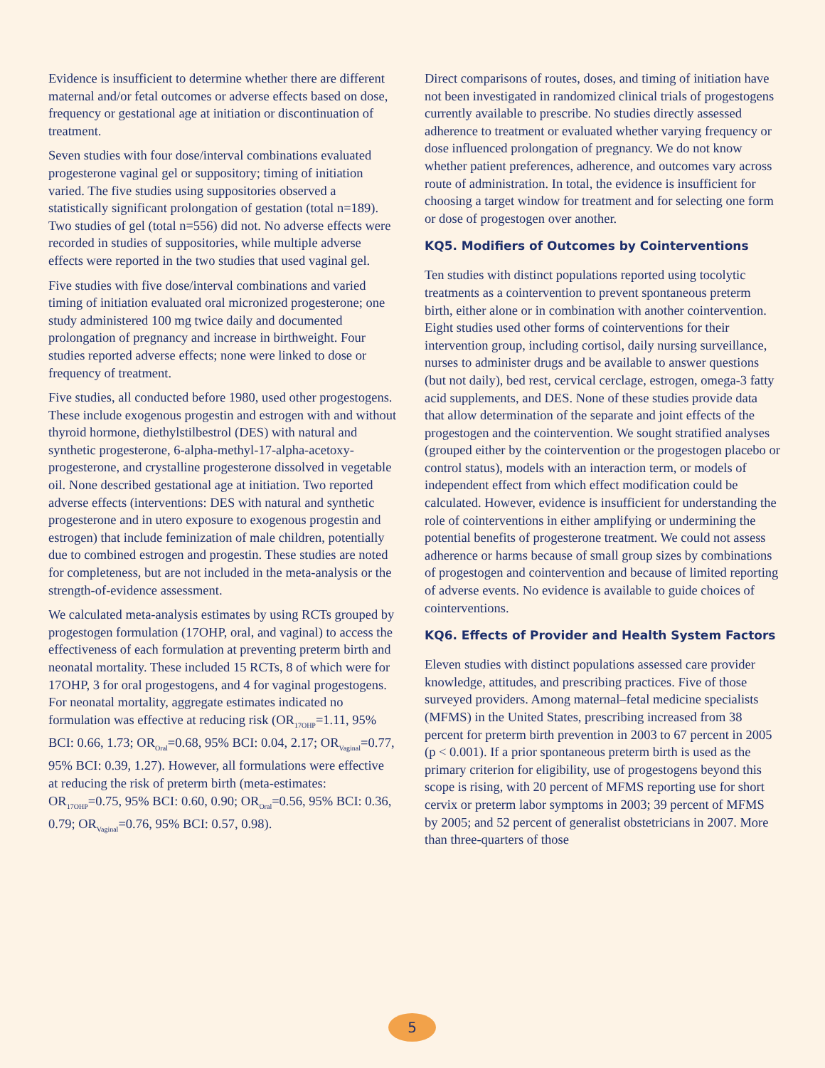Evidence is insufficient to determine whether there are different maternal and/or fetal outcomes or adverse effects based on dose, frequency or gestational age at initiation or discontinuation of treatment.
Seven studies with four dose/interval combinations evaluated progesterone vaginal gel or suppository; timing of initiation varied. The five studies using suppositories observed a statistically significant prolongation of gestation (total n=189). Two studies of gel (total n=556) did not. No adverse effects were recorded in studies of suppositories, while multiple adverse effects were reported in the two studies that used vaginal gel.
Five studies with five dose/interval combinations and varied timing of initiation evaluated oral micronized progesterone; one study administered 100 mg twice daily and documented prolongation of pregnancy and increase in birthweight. Four studies reported adverse effects; none were linked to dose or frequency of treatment.
Five studies, all conducted before 1980, used other progestogens. These include exogenous progestin and estrogen with and without thyroid hormone, diethylstilbestrol (DES) with natural and synthetic progesterone, 6-alpha-methyl-17-alpha-acetoxy-progesterone, and crystalline progesterone dissolved in vegetable oil. None described gestational age at initiation. Two reported adverse effects (interventions: DES with natural and synthetic progesterone and in utero exposure to exogenous progestin and estrogen) that include feminization of male children, potentially due to combined estrogen and progestin. These studies are noted for completeness, but are not included in the meta-analysis or the strength-of-evidence assessment.
We calculated meta-analysis estimates by using RCTs grouped by progestogen formulation (17OHP, oral, and vaginal) to access the effectiveness of each formulation at preventing preterm birth and neonatal mortality. These included 15 RCTs, 8 of which were for 17OHP, 3 for oral progestogens, and 4 for vaginal progestogens. For neonatal mortality, aggregate estimates indicated no formulation was effective at reducing risk (OR<sub>17OHP</sub>=1.11, 95% BCI: 0.66, 1.73; OR<sub>Oral</sub>=0.68, 95% BCI: 0.04, 2.17; OR<sub>Vaginal</sub>=0.77, 95% BCI: 0.39, 1.27). However, all formulations were effective at reducing the risk of preterm birth (meta-estimates: OR<sub>17OHP</sub>=0.75, 95% BCI: 0.60, 0.90; OR<sub>Oral</sub>=0.56, 95% BCI: 0.36, 0.79; OR<sub>Vaginal</sub>=0.76, 95% BCI: 0.57, 0.98).
Direct comparisons of routes, doses, and timing of initiation have not been investigated in randomized clinical trials of progestogens currently available to prescribe. No studies directly assessed adherence to treatment or evaluated whether varying frequency or dose influenced prolongation of pregnancy. We do not know whether patient preferences, adherence, and outcomes vary across route of administration. In total, the evidence is insufficient for choosing a target window for treatment and for selecting one form or dose of progestogen over another.
KQ5. Modifiers of Outcomes by Cointerventions
Ten studies with distinct populations reported using tocolytic treatments as a cointervention to prevent spontaneous preterm birth, either alone or in combination with another cointervention. Eight studies used other forms of cointerventions for their intervention group, including cortisol, daily nursing surveillance, nurses to administer drugs and be available to answer questions (but not daily), bed rest, cervical cerclage, estrogen, omega-3 fatty acid supplements, and DES. None of these studies provide data that allow determination of the separate and joint effects of the progestogen and the cointervention. We sought stratified analyses (grouped either by the cointervention or the progestogen placebo or control status), models with an interaction term, or models of independent effect from which effect modification could be calculated. However, evidence is insufficient for understanding the role of cointerventions in either amplifying or undermining the potential benefits of progesterone treatment. We could not assess adherence or harms because of small group sizes by combinations of progestogen and cointervention and because of limited reporting of adverse events. No evidence is available to guide choices of cointerventions.
KQ6. Effects of Provider and Health System Factors
Eleven studies with distinct populations assessed care provider knowledge, attitudes, and prescribing practices. Five of those surveyed providers. Among maternal–fetal medicine specialists (MFMS) in the United States, prescribing increased from 38 percent for preterm birth prevention in 2003 to 67 percent in 2005 (p < 0.001). If a prior spontaneous preterm birth is used as the primary criterion for eligibility, use of progestogens beyond this scope is rising, with 20 percent of MFMS reporting use for short cervix or preterm labor symptoms in 2003; 39 percent of MFMS by 2005; and 52 percent of generalist obstetricians in 2007. More than three-quarters of those
5